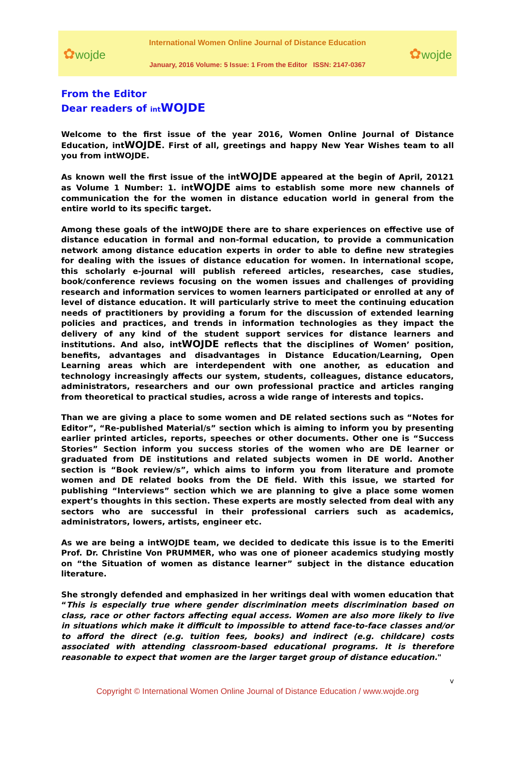✿wojde
International Women Online Journal of Distance Education
January, 2016 Volume: 5 Issue: 1 From the Editor ISSN: 2147-0367
✿wojde
From the Editor
Dear readers of int WOJDE
Welcome to the first issue of the year 2016, Women Online Journal of Distance Education, intWOJDE. First of all, greetings and happy New Year Wishes team to all you from intWOJDE.
As known well the first issue of the intWOJDE appeared at the begin of April, 20121 as Volume 1 Number: 1. intWOJDE aims to establish some more new channels of communication the for the women in distance education world in general from the entire world to its specific target.
Among these goals of the intWOJDE there are to share experiences on effective use of distance education in formal and non-formal education, to provide a communication network among distance education experts in order to able to define new strategies for dealing with the issues of distance education for women. In international scope, this scholarly e-journal will publish refereed articles, researches, case studies, book/conference reviews focusing on the women issues and challenges of providing research and information services to women learners participated or enrolled at any of level of distance education. It will particularly strive to meet the continuing education needs of practitioners by providing a forum for the discussion of extended learning policies and practices, and trends in information technologies as they impact the delivery of any kind of the student support services for distance learners and institutions. And also, intWOJDE reflects that the disciplines of Women’ position, benefits, advantages and disadvantages in Distance Education/Learning, Open Learning areas which are interdependent with one another, as education and technology increasingly affects our system, students, colleagues, distance educators, administrators, researchers and our own professional practice and articles ranging from theoretical to practical studies, across a wide range of interests and topics.
Than we are giving a place to some women and DE related sections such as “Notes for Editor”, “Re-published Material/s” section which is aiming to inform you by presenting earlier printed articles, reports, speeches or other documents. Other one is “Success Stories” Section inform you success stories of the women who are DE learner or graduated from DE institutions and related subjects women in DE world. Another section is “Book review/s”, which aims to inform you from literature and promote women and DE related books from the DE field. With this issue, we started for publishing “Interviews” section which we are planning to give a place some women expert’s thoughts in this section. These experts are mostly selected from deal with any sectors who are successful in their professional carriers such as academics, administrators, lowers, artists, engineer etc.
As we are being a intWOJDE team, we decided to dedicate this issue is to the Emeriti Prof. Dr. Christine Von PRUMMER, who was one of pioneer academics studying mostly on “the Situation of women as distance learner” subject in the distance education literature.
She strongly defended and emphasized in her writings deal with women education that “This is especially true where gender discrimination meets discrimination based on class, race or other factors affecting equal access. Women are also more likely to live in situations which make it difficult to impossible to attend face-to-face classes and/or to afford the direct (e.g. tuition fees, books) and indirect (e.g. childcare) costs associated with attending classroom-based educational programs. It is therefore reasonable to expect that women are the larger target group of distance education."
v
Copyright © International Women Online Journal of Distance Education / www.wojde.org